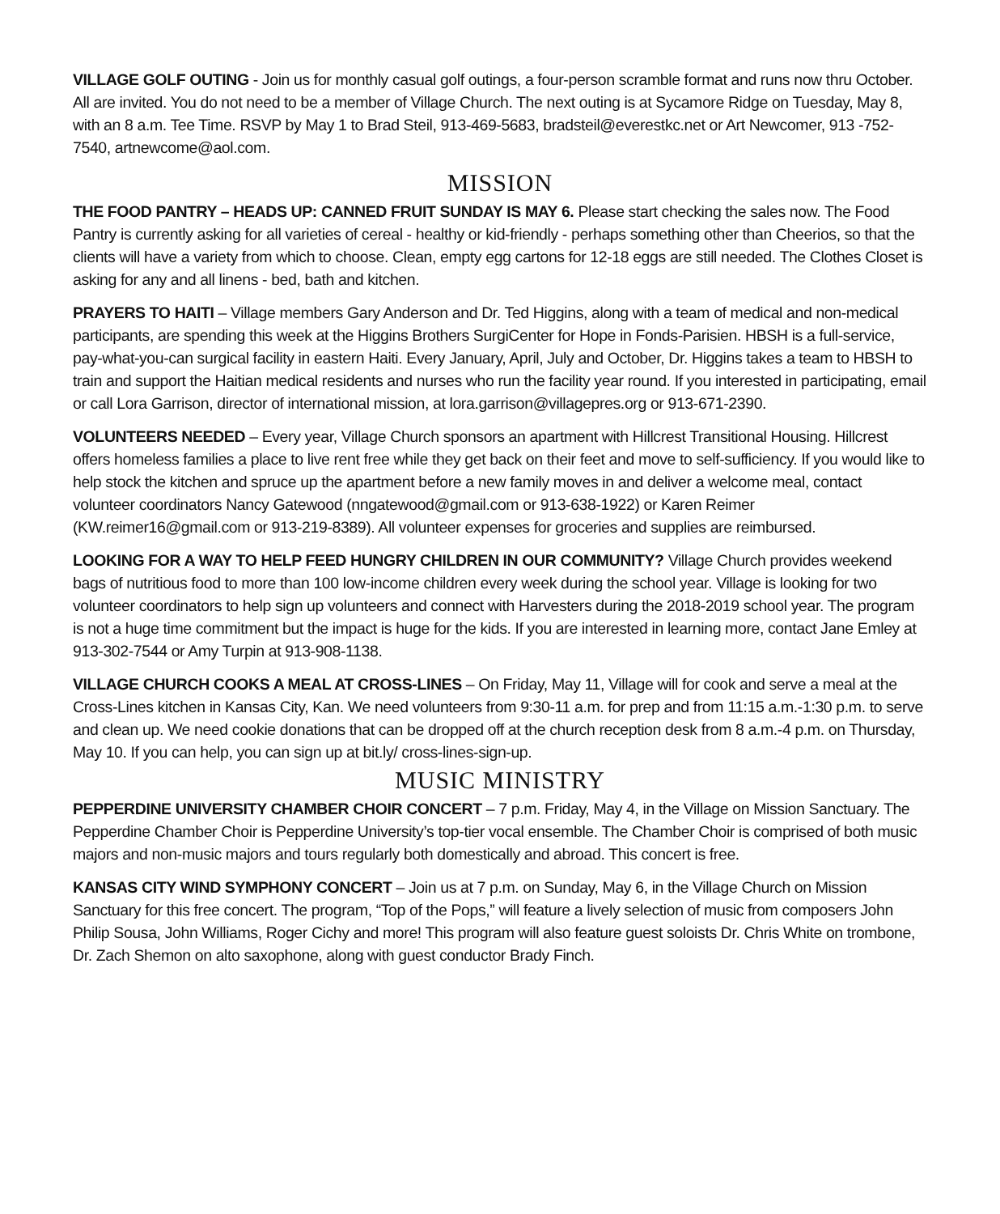VILLAGE GOLF OUTING - Join us for monthly casual golf outings, a four-person scramble format and runs now thru October. All are invited. You do not need to be a member of Village Church. The next outing is at Sycamore Ridge on Tuesday, May 8, with an 8 a.m. Tee Time. RSVP by May 1 to Brad Steil, 913-469-5683, bradsteil@everestkc.net or Art Newcomer, 913 -752-7540, artnewcome@aol.com.
MISSION
THE FOOD PANTRY – HEADS UP: CANNED FRUIT SUNDAY IS MAY 6. Please start checking the sales now. The Food Pantry is currently asking for all varieties of cereal - healthy or kid-friendly - perhaps something other than Cheerios, so that the clients will have a variety from which to choose. Clean, empty egg cartons for 12-18 eggs are still needed. The Clothes Closet is asking for any and all linens - bed, bath and kitchen.
PRAYERS TO HAITI – Village members Gary Anderson and Dr. Ted Higgins, along with a team of medical and non-medical participants, are spending this week at the Higgins Brothers SurgiCenter for Hope in Fonds-Parisien. HBSH is a full-service, pay-what-you-can surgical facility in eastern Haiti. Every January, April, July and October, Dr. Higgins takes a team to HBSH to train and support the Haitian medical residents and nurses who run the facility year round. If you interested in participating, email or call Lora Garrison, director of international mission, at lora.garrison@villagepres.org or 913-671-2390.
VOLUNTEERS NEEDED – Every year, Village Church sponsors an apartment with Hillcrest Transitional Housing. Hillcrest offers homeless families a place to live rent free while they get back on their feet and move to self-sufficiency. If you would like to help stock the kitchen and spruce up the apartment before a new family moves in and deliver a welcome meal, contact volunteer coordinators Nancy Gatewood (nngatewood@gmail.com or 913-638-1922) or Karen Reimer (KW.reimer16@gmail.com or 913-219-8389). All volunteer expenses for groceries and supplies are reimbursed.
LOOKING FOR A WAY TO HELP FEED HUNGRY CHILDREN IN OUR COMMUNITY? Village Church provides weekend bags of nutritious food to more than 100 low-income children every week during the school year. Village is looking for two volunteer coordinators to help sign up volunteers and connect with Harvesters during the 2018-2019 school year. The program is not a huge time commitment but the impact is huge for the kids. If you are interested in learning more, contact Jane Emley at 913-302-7544 or Amy Turpin at 913-908-1138.
VILLAGE CHURCH COOKS A MEAL AT CROSS-LINES – On Friday, May 11, Village will for cook and serve a meal at the Cross-Lines kitchen in Kansas City, Kan. We need volunteers from 9:30-11 a.m. for prep and from 11:15 a.m.-1:30 p.m. to serve and clean up. We need cookie donations that can be dropped off at the church reception desk from 8 a.m.-4 p.m. on Thursday, May 10. If you can help, you can sign up at bit.ly/ cross-lines-sign-up.
MUSIC MINISTRY
PEPPERDINE UNIVERSITY CHAMBER CHOIR CONCERT – 7 p.m. Friday, May 4, in the Village on Mission Sanctuary. The Pepperdine Chamber Choir is Pepperdine University’s top-tier vocal ensemble. The Chamber Choir is comprised of both music majors and non-music majors and tours regularly both domestically and abroad. This concert is free.
KANSAS CITY WIND SYMPHONY CONCERT – Join us at 7 p.m. on Sunday, May 6, in the Village Church on Mission Sanctuary for this free concert. The program, “Top of the Pops,” will feature a lively selection of music from composers John Philip Sousa, John Williams, Roger Cichy and more! This program will also feature guest soloists Dr. Chris White on trombone, Dr. Zach Shemon on alto saxophone, along with guest conductor Brady Finch.